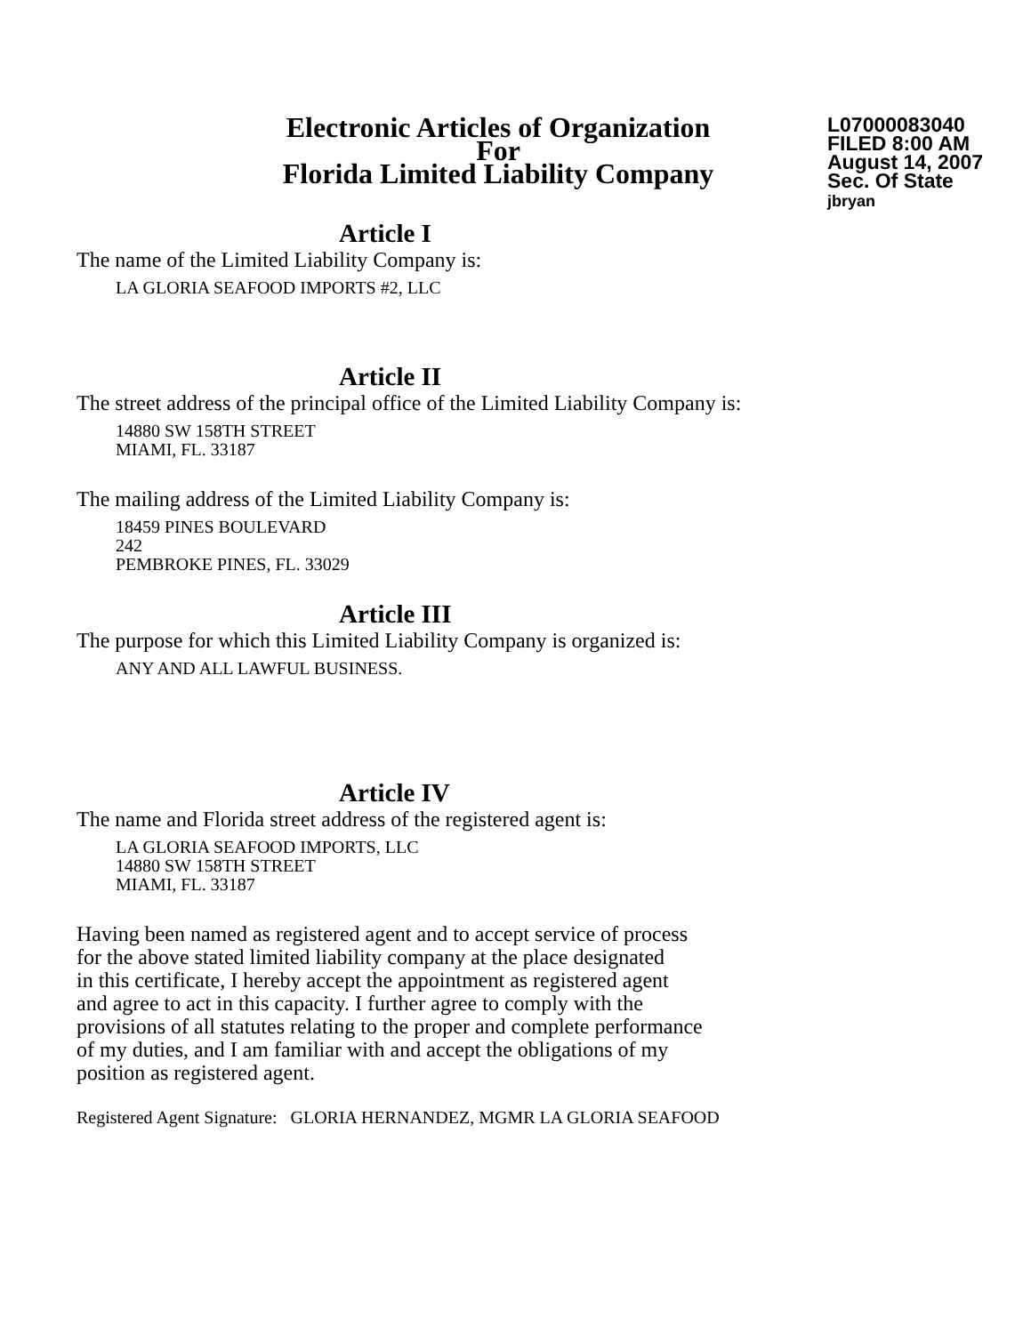Electronic Articles of Organization
For
Florida Limited Liability Company
L07000083040
FILED 8:00 AM
August 14, 2007
Sec. Of State
jbryan
Article I
The name of the Limited Liability Company is:
LA GLORIA SEAFOOD IMPORTS #2, LLC
Article II
The street address of the principal office of the Limited Liability Company is:
14880 SW 158TH STREET
MIAMI, FL. 33187
The mailing address of the Limited Liability Company is:
18459 PINES BOULEVARD
242
PEMBROKE PINES, FL. 33029
Article III
The purpose for which this Limited Liability Company is organized is:
ANY AND ALL LAWFUL BUSINESS.
Article IV
The name and Florida street address of the registered agent is:
LA GLORIA SEAFOOD IMPORTS, LLC
14880 SW 158TH STREET
MIAMI, FL. 33187
Having been named as registered agent and to accept service of process
for the above stated limited liability company at the place designated
in this certificate, I hereby accept the appointment as registered agent
and agree to act in this capacity. I further agree to comply with the
provisions of all statutes relating to the proper and complete performance
of my duties, and I am familiar with and accept the obligations of my
position as registered agent.
Registered Agent Signature: GLORIA HERNANDEZ, MGMR LA GLORIA SEAFOOD